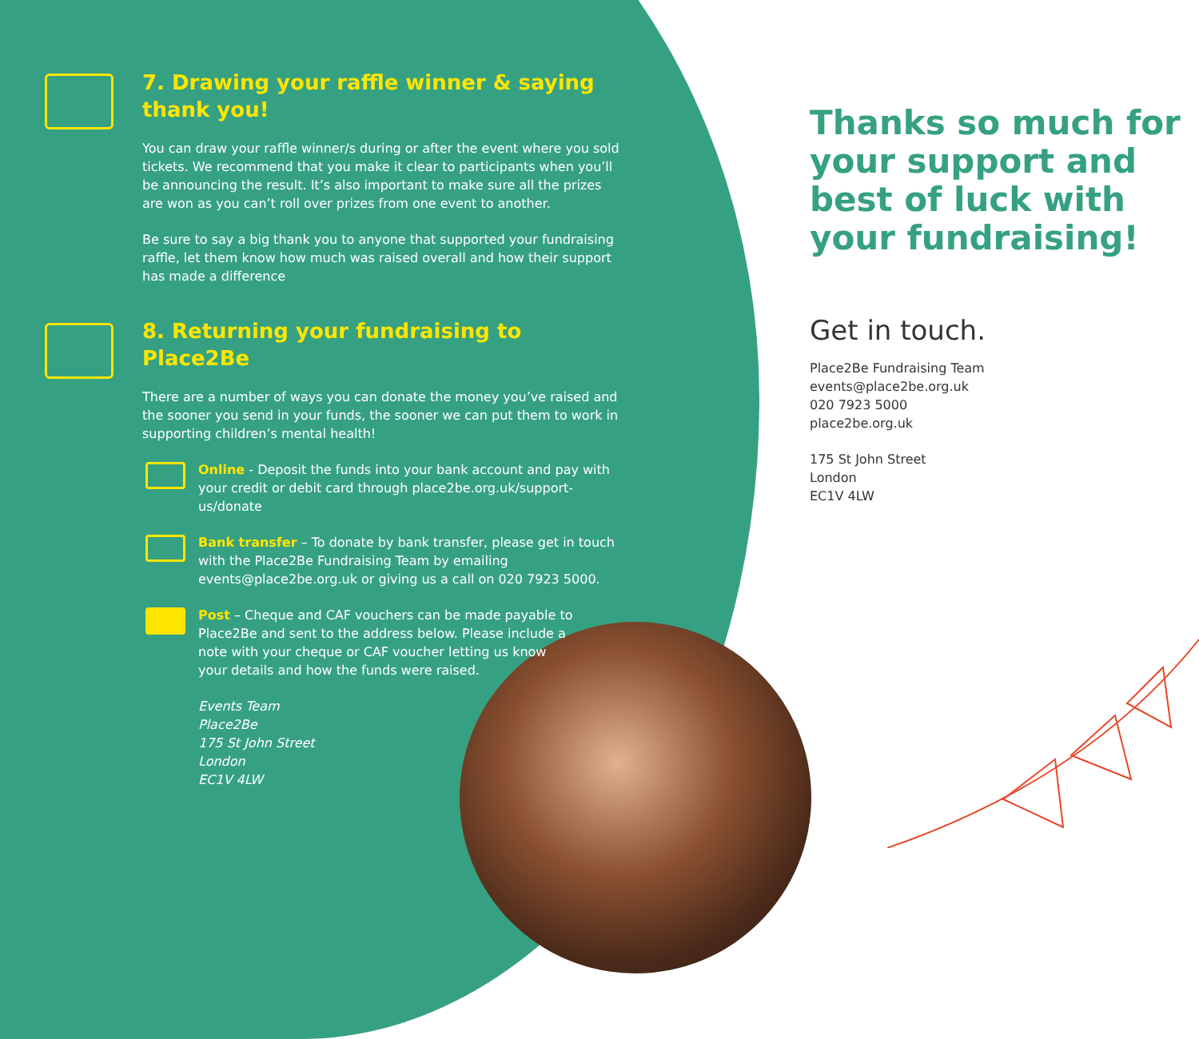7. Drawing your raffle winner & saying thank you!
You can draw your raffle winner/s during or after the event where you sold tickets. We recommend that you make it clear to participants when you’ll be announcing the result. It’s also important to make sure all the prizes are won as you can’t roll over prizes from one event to another.
Be sure to say a big thank you to anyone that supported your fundraising raffle, let them know how much was raised overall and how their support has made a difference
8. Returning your fundraising to Place2Be
There are a number of ways you can donate the money you’ve raised and the sooner you send in your funds, the sooner we can put them to work in supporting children’s mental health!
Online - Deposit the funds into your bank account and pay with your credit or debit card through place2be.org.uk/support-us/donate
Bank transfer – To donate by bank transfer, please get in touch with the Place2Be Fundraising Team by emailing events@place2be.org.uk or giving us a call on 020 7923 5000.
Post – Cheque and CAF vouchers can be made payable to Place2Be and sent to the address below. Please include a note with your cheque or CAF voucher letting us know your details and how the funds were raised.
Events Team
Place2Be
175 St John Street
London
EC1V 4LW
Thanks so much for
your support and
best of luck with
your fundraising!
Get in touch.
Place2Be Fundraising Team
events@place2be.org.uk
020 7923 5000
place2be.org.uk
175 St John Street
London
EC1V 4LW